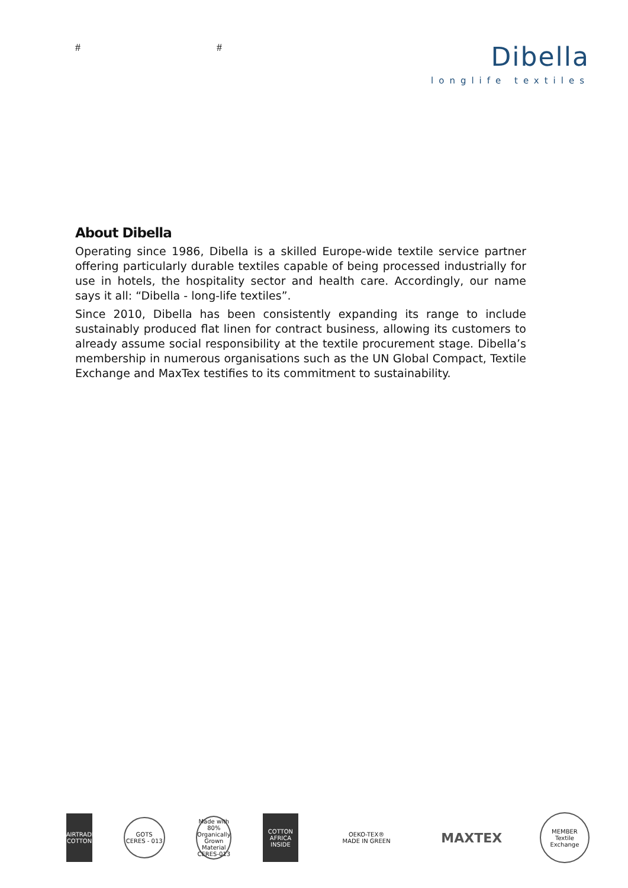# #
Dibella
longlife textiles
About Dibella
Operating since 1986, Dibella is a skilled Europe-wide textile service partner offering particularly durable textiles capable of being processed industrially for use in hotels, the hospitality sector and health care. Accordingly, our name says it all: “Dibella - long-life textiles”.
Since 2010, Dibella has been consistently expanding its range to include sustainably produced flat linen for contract business, allowing its customers to already assume social responsibility at the textile procurement stage. Dibella’s membership in numerous organisations such as the UN Global Compact, Textile Exchange and MaxTex testifies to its commitment to sustainability.
FAIRTRADE
COTTON
GOTS
CERES - 013
Made with 80% Organically Grown Material CERES-013
COTTON
AFRICA
INSIDE
OEKO-TEX®
MADE IN GREEN
MAXTEX
MEMBER
Textile Exchange